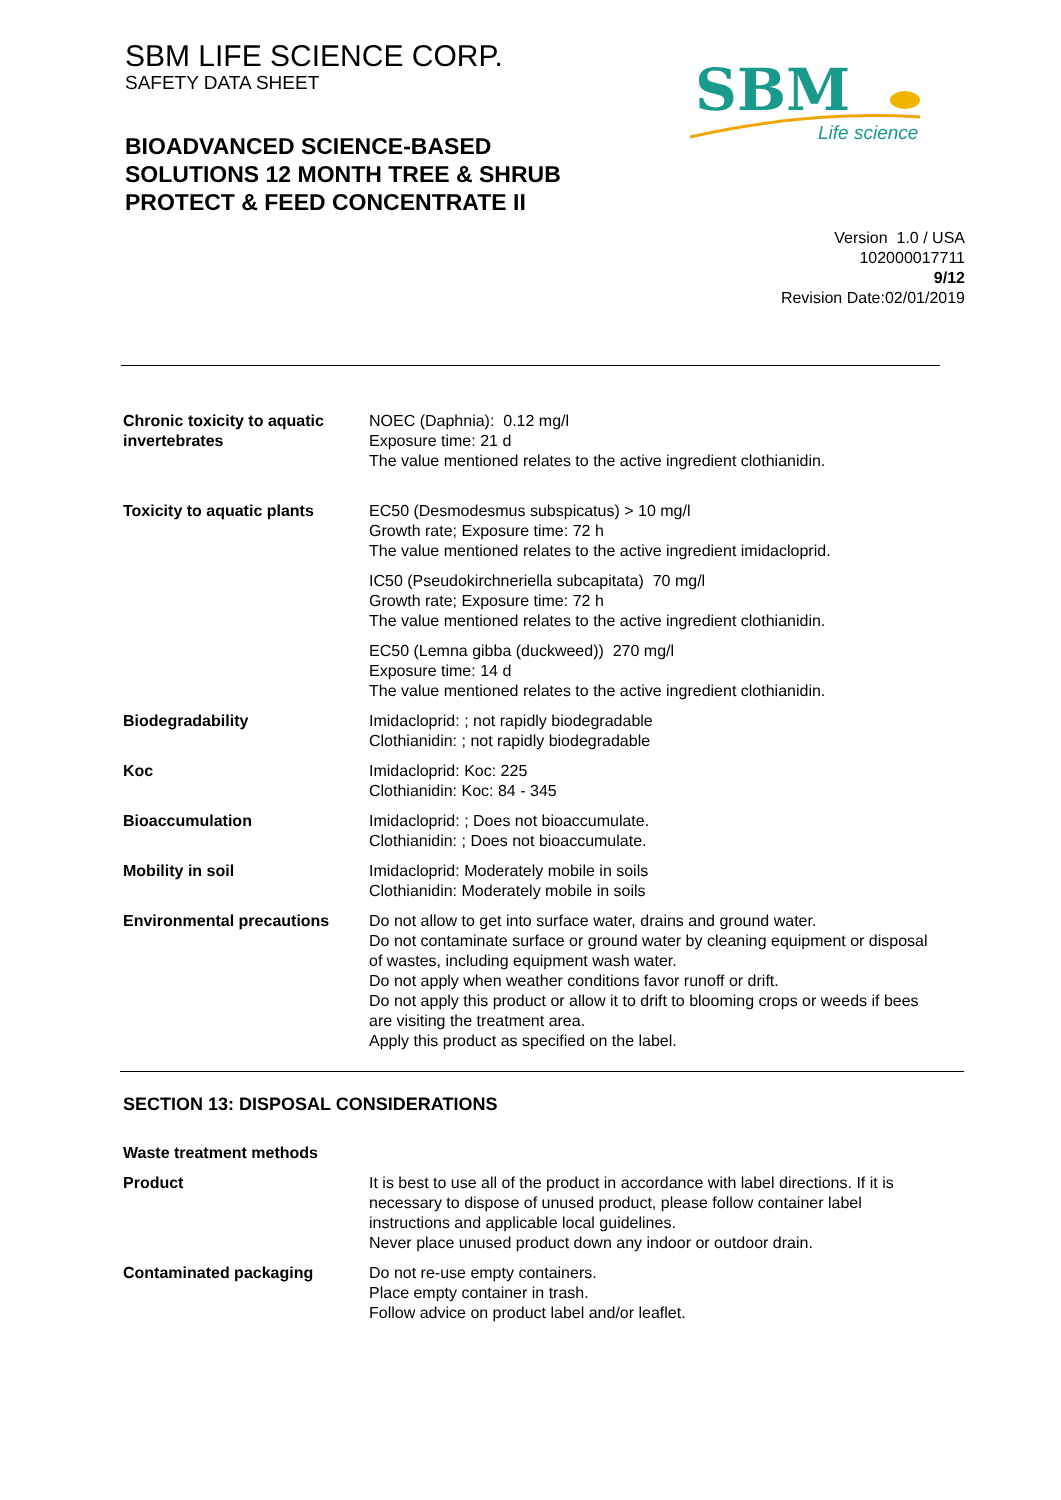SBM LIFE SCIENCE CORP.
SAFETY DATA SHEET
BIOADVANCED SCIENCE-BASED
SOLUTIONS 12 MONTH TREE & SHRUB
PROTECT & FEED CONCENTRATE II
SBM
Life science
Version 1.0 / USA
102000017711
9/12
Revision Date:02/01/2019
| Chronic toxicity to aquatic invertebrates | NOEC (Daphnia): 0.12 mg/l Exposure time: 21 d The value mentioned relates to the active ingredient clothianidin. |
| Toxicity to aquatic plants | EC50 (Desmodesmus subspicatus) > 10 mg/l Growth rate; Exposure time: 72 h The value mentioned relates to the active ingredient imidacloprid. |
| | IC50 (Pseudokirchneriella subcapitata) 70 mg/l Growth rate; Exposure time: 72 h The value mentioned relates to the active ingredient clothianidin. |
| | EC50 (Lemna gibba (duckweed)) 270 mg/l Exposure time: 14 d The value mentioned relates to the active ingredient clothianidin. |
| Biodegradability | Imidacloprid: ; not rapidly biodegradable Clothianidin: ; not rapidly biodegradable |
| Koc | Imidacloprid: Koc: 225 Clothianidin: Koc: 84 - 345 |
| Bioaccumulation | Imidacloprid: ; Does not bioaccumulate. Clothianidin: ; Does not bioaccumulate. |
| Mobility in soil | Imidacloprid: Moderately mobile in soils Clothianidin: Moderately mobile in soils |
| Environmental precautions | Do not allow to get into surface water, drains and ground water. Do not contaminate surface or ground water by cleaning equipment or disposal of wastes, including equipment wash water. Do not apply when weather conditions favor runoff or drift. Do not apply this product or allow it to drift to blooming crops or weeds if bees are visiting the treatment area. Apply this product as specified on the label. |
SECTION 13: DISPOSAL CONSIDERATIONS
| Waste treatment methods | |
| Product | It is best to use all of the product in accordance with label directions. If it is necessary to dispose of unused product, please follow container label instructions and applicable local guidelines. Never place unused product down any indoor or outdoor drain. |
| Contaminated packaging | Do not re-use empty containers. Place empty container in trash. Follow advice on product label and/or leaflet. |